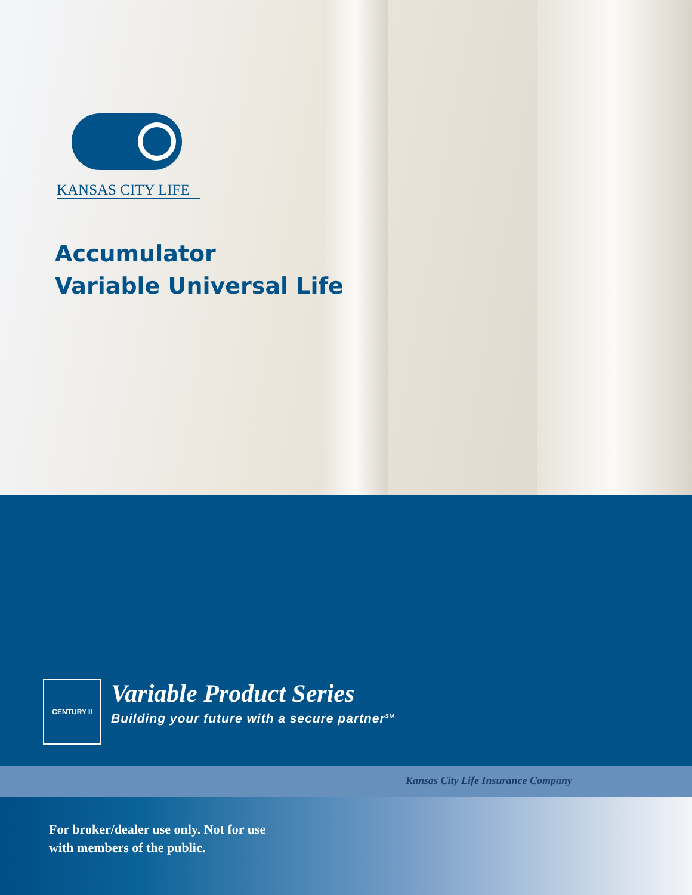KANSAS CITY LIFE
Accumulator
Variable Universal Life
CENTURY II
Variable Product Series
Building your future with a secure partner<sup>SM</sup>
Kansas City Life Insurance Company
For broker/dealer use only. Not for use
with members of the public.